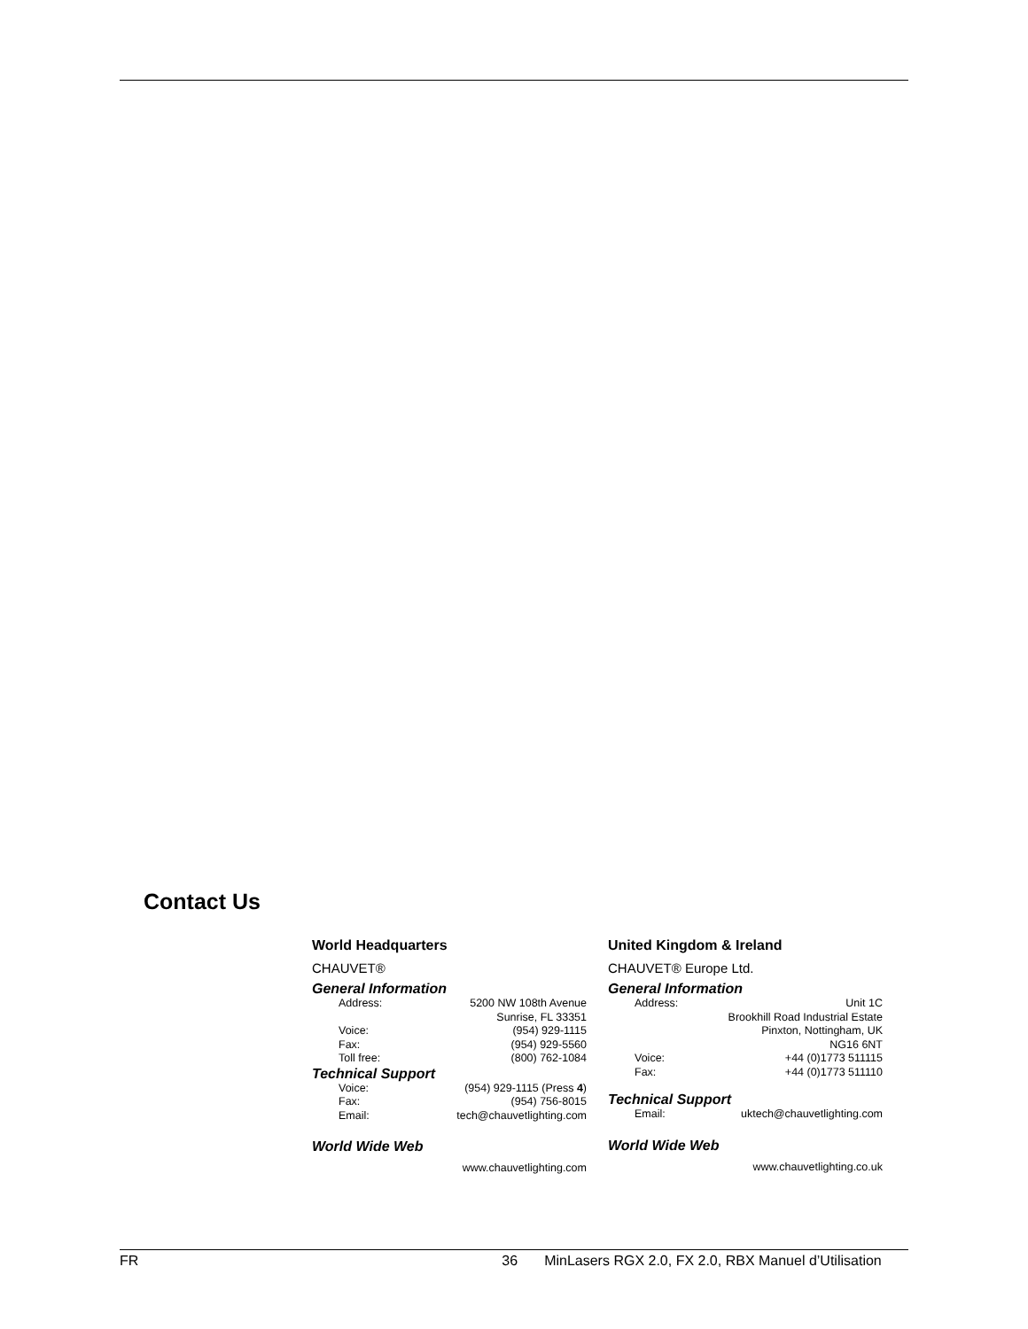Contact Us
World Headquarters
CHAUVET®
General Information
| Address: | 5200 NW 108th Avenue |
| | Sunrise, FL 33351 |
| Voice: | (954) 929-1115 |
| Fax: | (954) 929-5560 |
| Toll free: | (800) 762-1084 |
Technical Support
| Voice: | (954) 929-1115 (Press 4 ) |
| Fax: | (954) 756-8015 |
| Email: | tech@chauvetlighting.com |
World Wide Web
| www.chauvetlighting.com |
United Kingdom & Ireland
CHAUVET® Europe Ltd.
General Information
| Address: | Unit 1C |
| | Brookhill Road Industrial Estate |
| | Pinxton, Nottingham, UK |
| | NG16 6NT |
| Voice: | +44 (0)1773 511115 |
| Fax: | +44 (0)1773 511110 |
Technical Support
| Email: | uktech@chauvetlighting.com |
World Wide Web
| www.chauvetlighting.co.uk |
FR 36 MinLasers RGX 2.0, FX 2.0, RBX Manuel d’Utilisation